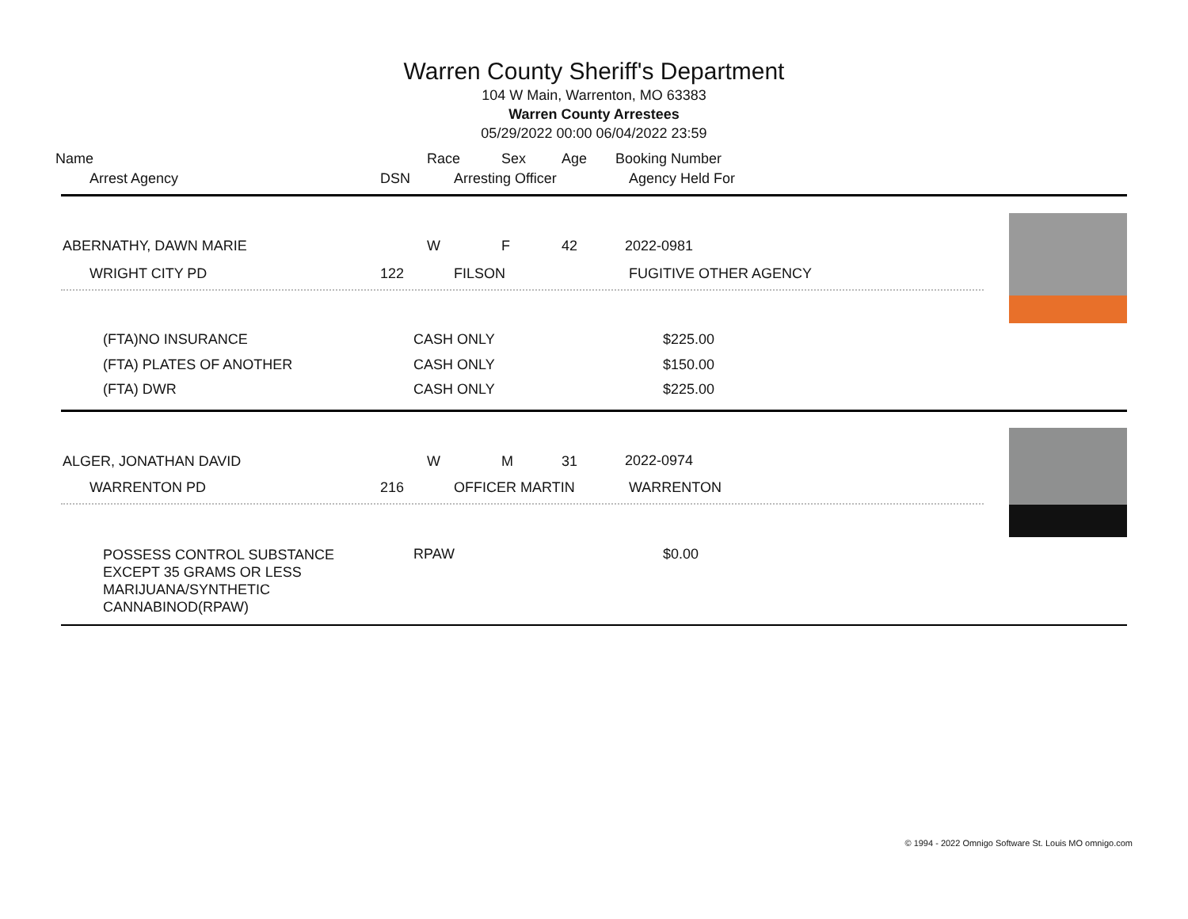Warren County Sheriff's Department
104 W Main, Warrenton, MO 63383
Warren County Arrestees
05/29/2022 00:00 06/04/2022 23:59
Name Race Sex Age Booking Number
Arrest Agency DSN Arresting Officer Agency Held For
ABERNATHY, DAWN MARIE W F 42 2022-0981
WRIGHT CITY PD 122 FILSON FUGITIVE OTHER AGENCY
(FTA)NO INSURANCE CASH ONLY $225.00
(FTA) PLATES OF ANOTHER CASH ONLY $150.00
(FTA) DWR CASH ONLY $225.00
ALGER, JONATHAN DAVID W M 31 2022-0974
WARRENTON PD 216 OFFICER MARTIN WARRENTON
POSSESS CONTROL SUBSTANCE
EXCEPT 35 GRAMS OR LESS
MARIJUANA/SYNTHETIC
CANNABINOD(RPAW)
RPAW $0.00
© 1994 - 2022 Omnigo Software St. Louis MO omnigo.com